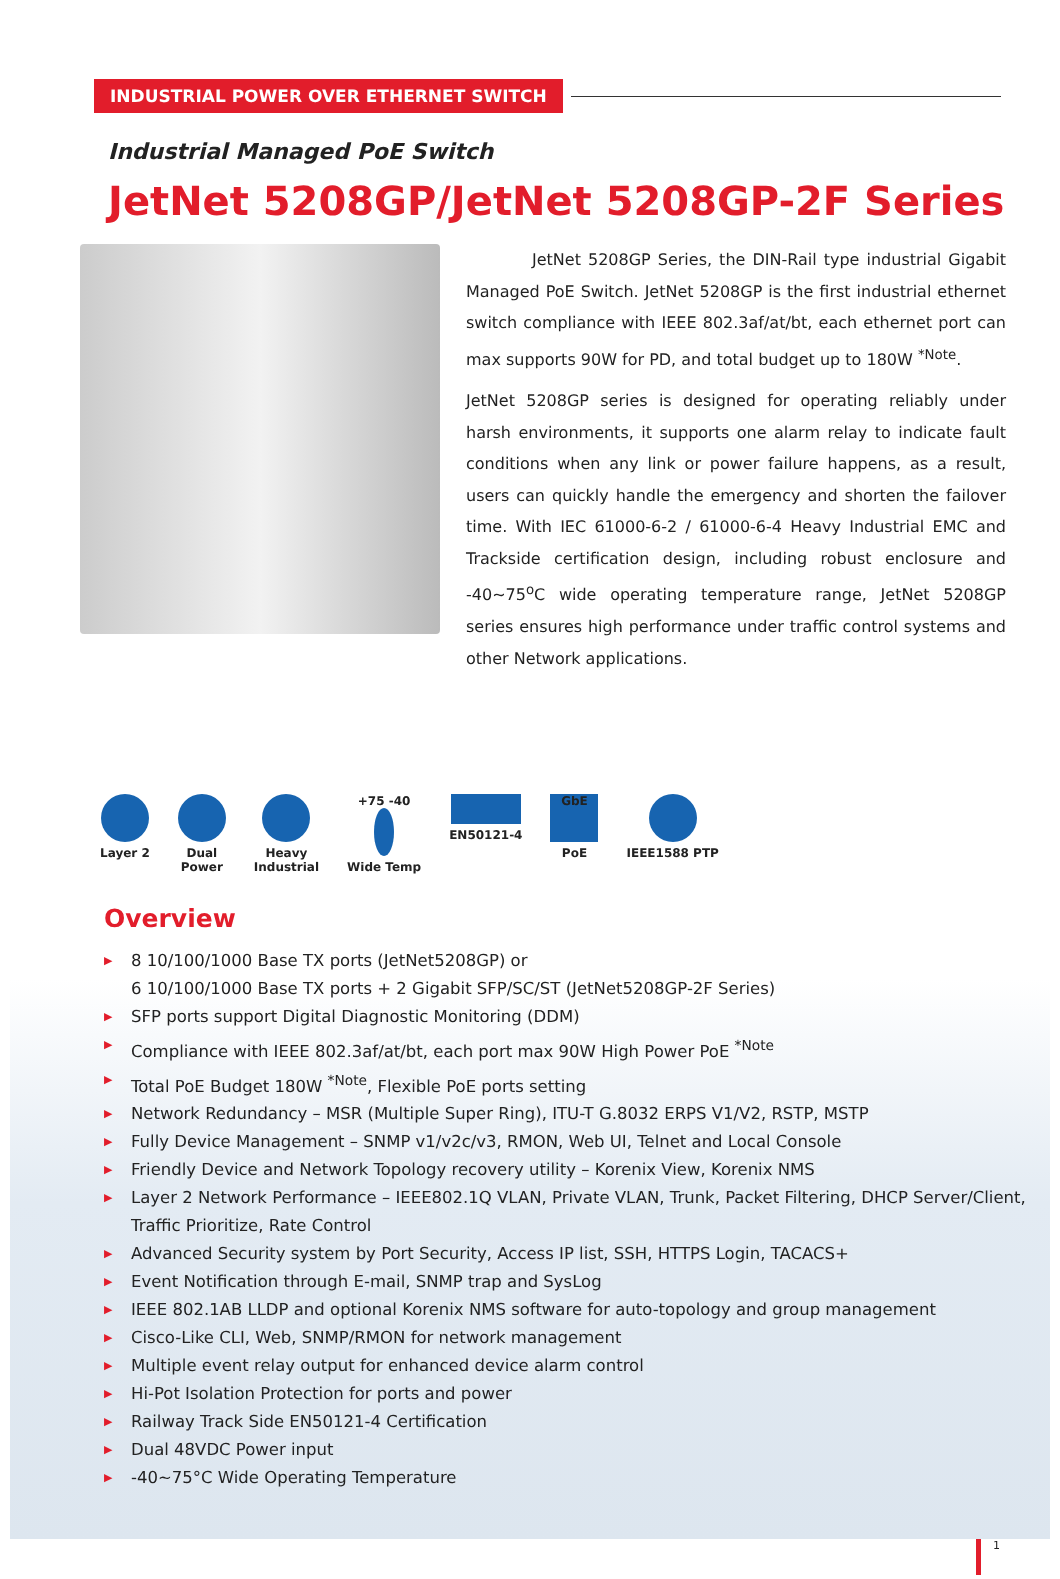INDUSTRIAL POWER OVER ETHERNET SWITCH
Industrial Managed PoE Switch
JetNet 5208GP/JetNet 5208GP-2F Series
JetNet 5208GP Series, the DIN-Rail type industrial Gigabit Managed PoE Switch. JetNet 5208GP is the first industrial ethernet switch compliance with IEEE 802.3af/at/bt, each ethernet port can max supports 90W for PD, and total budget up to 180W <sup>*Note</sup>.
JetNet 5208GP series is designed for operating reliably under harsh environments, it supports one alarm relay to indicate fault conditions when any link or power failure happens, as a result, users can quickly handle the emergency and shorten the failover time. With IEC 61000-6-2 / 61000-6-4 Heavy Industrial EMC and Trackside certification design, including robust enclosure and -40~75<sup>o</sup>C wide operating temperature range, JetNet 5208GP series ensures high performance under traffic control systems and other Network applications.
Layer 2 Dual
Power
Heavy
Industrial
+75 -40
Wide Temp
EN50121-4
GbE
PoE
IEEE1588 PTP
Overview
▶ 8 10/100/1000 Base TX ports (JetNet5208GP) or
6 10/100/1000 Base TX ports + 2 Gigabit SFP/SC/ST (JetNet5208GP-2F Series)
▶ SFP ports support Digital Diagnostic Monitoring (DDM)
▶ Compliance with IEEE 802.3af/at/bt, each port max 90W High Power PoE <sup>*Note</sup>
▶ Total PoE Budget 180W <sup>*Note</sup>, Flexible PoE ports setting
▶ Network Redundancy – MSR (Multiple Super Ring), ITU-T G.8032 ERPS V1/V2, RSTP, MSTP
▶ Fully Device Management – SNMP v1/v2c/v3, RMON, Web UI, Telnet and Local Console
▶ Friendly Device and Network Topology recovery utility – Korenix View, Korenix NMS
▶ Layer 2 Network Performance – IEEE802.1Q VLAN, Private VLAN, Trunk, Packet Filtering, DHCP Server/Client, Traffic Prioritize, Rate Control
▶ Advanced Security system by Port Security, Access IP list, SSH, HTTPS Login, TACACS+
▶ Event Notification through E-mail, SNMP trap and SysLog
▶ IEEE 802.1AB LLDP and optional Korenix NMS software for auto-topology and group management
▶ Cisco-Like CLI, Web, SNMP/RMON for network management
▶ Multiple event relay output for enhanced device alarm control
▶ Hi-Pot Isolation Protection for ports and power
▶ Railway Track Side EN50121-4 Certification
▶ Dual 48VDC Power input
▶ -40~75°C Wide Operating Temperature
1